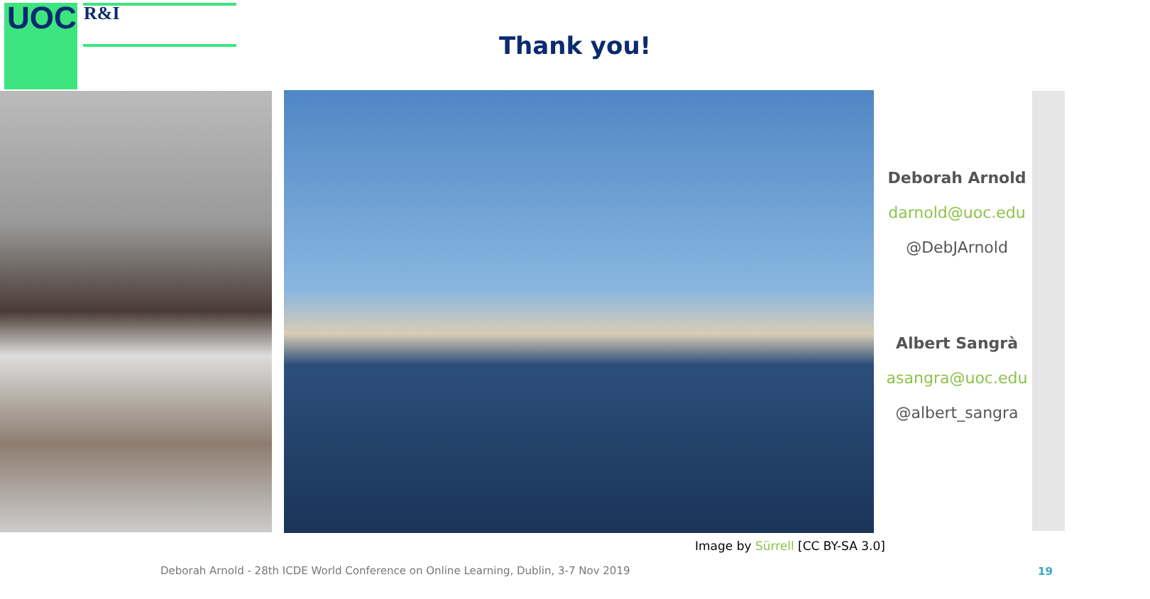UOC R&I
Thank you!
Deborah Arnold
darnold@uoc.edu
@DebJArnold
Albert Sangrà
asangra@uoc.edu
@albert_sangra
Image by Sürrell [CC BY-SA 3.0]
Deborah Arnold - 28th ICDE World Conference on Online Learning, Dublin, 3-7 Nov 2019
19